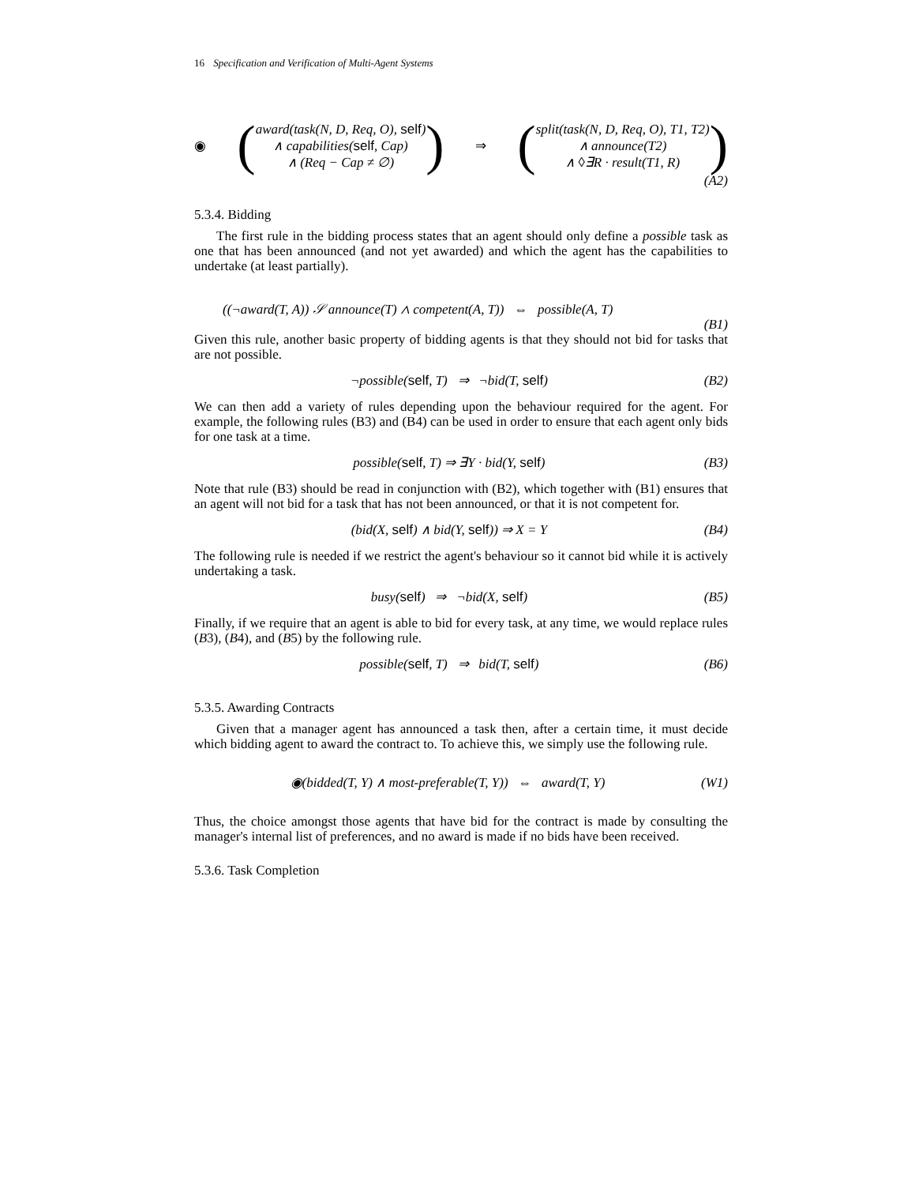16 Specification and Verification of Multi-Agent Systems
◉
(
award(task(N, D, Req, O), self)
∧ capabilities(self, Cap)
∧ (Req − Cap ≠ ∅)
)
⇒
(
split(task(N, D, Req, O), T1, T2)
∧ announce(T2)
∧ ◊∃R · result(T1, R)
)
(A2)
5.3.4. Bidding
The first rule in the bidding process states that an agent should only define a possible task as one that has been announced (and not yet awarded) and which the agent has the capabilities to undertake (at least partially).
((¬award(T, A)) 𝒮 announce(T) ∧ competent(A, T)) ⇔ possible(A, T)
(B1)
Given this rule, another basic property of bidding agents is that they should not bid for tasks that are not possible.
¬possible(self, T) ⇒ ¬bid(T, self) (B2)
We can then add a variety of rules depending upon the behaviour required for the agent. For example, the following rules (B3) and (B4) can be used in order to ensure that each agent only bids for one task at a time.
possible(self, T) ⇒ ∃Y · bid(Y, self) (B3)
Note that rule (B3) should be read in conjunction with (B2), which together with (B1) ensures that an agent will not bid for a task that has not been announced, or that it is not competent for.
(bid(X, self) ∧ bid(Y, self)) ⇒ X = Y (B4)
The following rule is needed if we restrict the agent's behaviour so it cannot bid while it is actively undertaking a task.
busy(self) ⇒ ¬bid(X, self) (B5)
Finally, if we require that an agent is able to bid for every task, at any time, we would replace rules (B3), (B4), and (B5) by the following rule.
possible(self, T) ⇒ bid(T, self) (B6)
5.3.5. Awarding Contracts
Given that a manager agent has announced a task then, after a certain time, it must decide which bidding agent to award the contract to. To achieve this, we simply use the following rule.
◉(bidded(T, Y) ∧ most-preferable(T, Y)) ⇔ award(T, Y) (W1)
Thus, the choice amongst those agents that have bid for the contract is made by consulting the manager's internal list of preferences, and no award is made if no bids have been received.
5.3.6. Task Completion